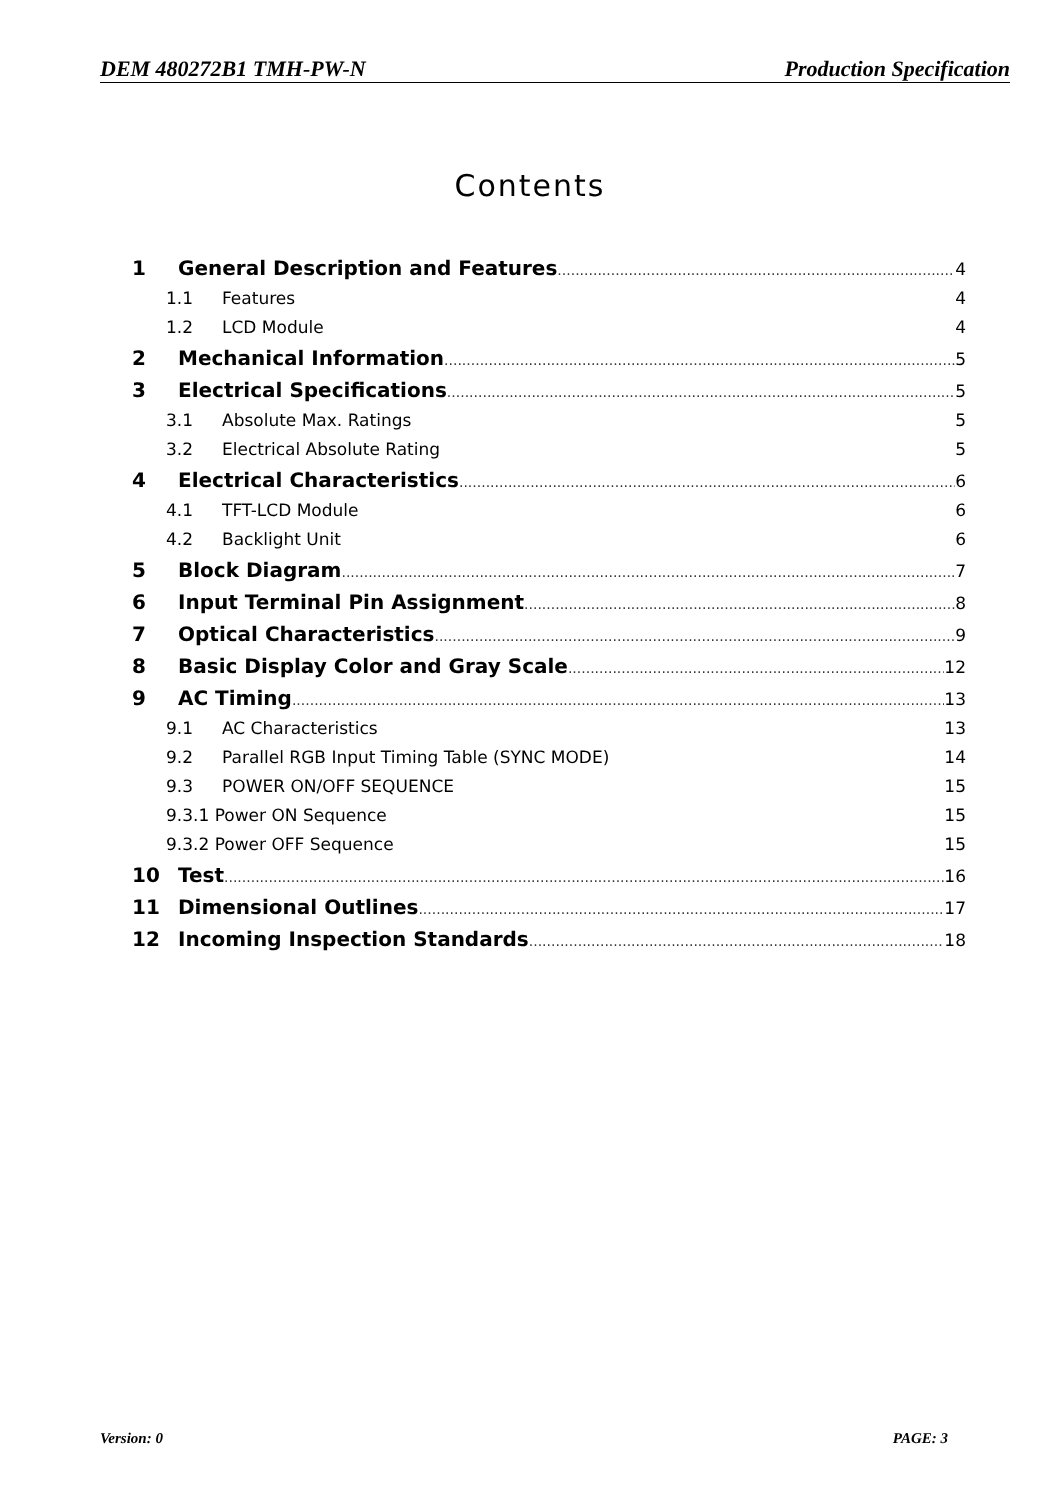DEM 480272B1 TMH-PW-N Production Specification
Contents
1 General Description and Features 4
1.1 Features 4
1.2 LCD Module 4
2 Mechanical Information 5
3 Electrical Specifications 5
3.1 Absolute Max. Ratings 5
3.2 Electrical Absolute Rating 5
4 Electrical Characteristics 6
4.1 TFT-LCD Module 6
4.2 Backlight Unit 6
5 Block Diagram 7
6 Input Terminal Pin Assignment 8
7 Optical Characteristics 9
8 Basic Display Color and Gray Scale 12
9 AC Timing 13
9.1 AC Characteristics 13
9.2 Parallel RGB Input Timing Table (SYNC MODE) 14
9.3 POWER ON/OFF SEQUENCE 15
9.3.1 Power ON Sequence 15
9.3.2 Power OFF Sequence 15
10 Test 16
11 Dimensional Outlines 17
12 Incoming Inspection Standards 18
Version: 0 PAGE: 3